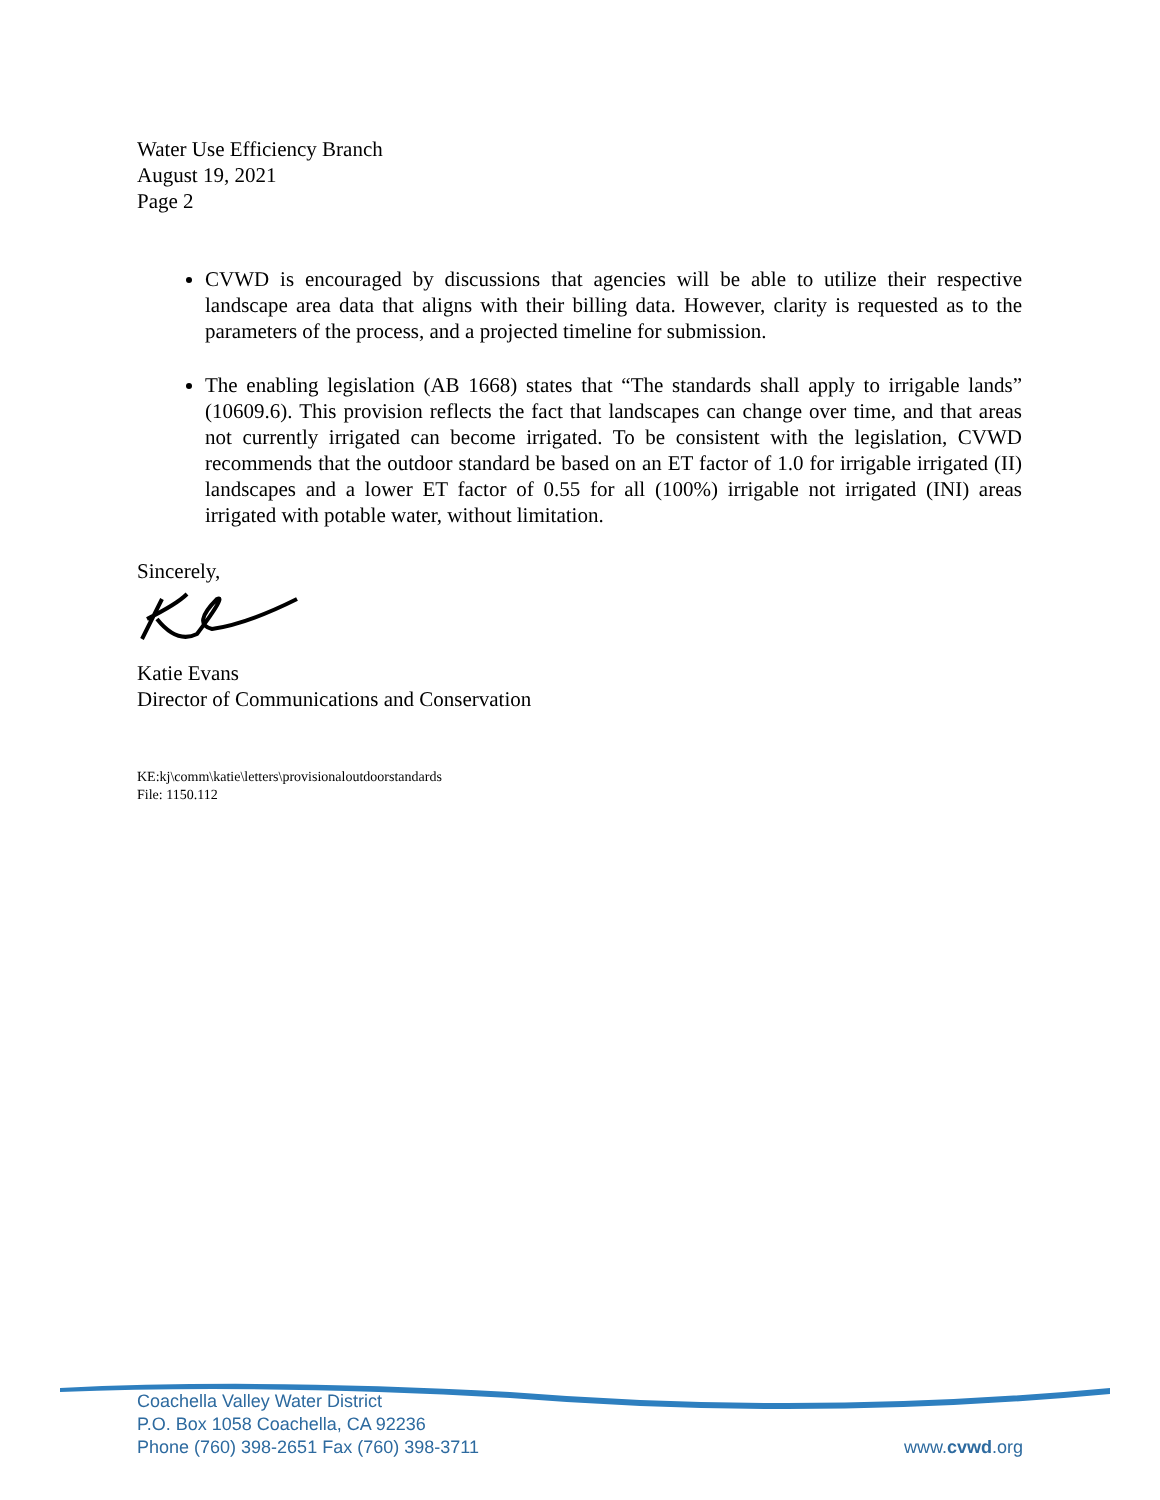Water Use Efficiency Branch
August 19, 2021
Page 2
CVWD is encouraged by discussions that agencies will be able to utilize their respective landscape area data that aligns with their billing data. However, clarity is requested as to the parameters of the process, and a projected timeline for submission.
The enabling legislation (AB 1668) states that “The standards shall apply to irrigable lands” (10609.6). This provision reflects the fact that landscapes can change over time, and that areas not currently irrigated can become irrigated. To be consistent with the legislation, CVWD recommends that the outdoor standard be based on an ET factor of 1.0 for irrigable irrigated (II) landscapes and a lower ET factor of 0.55 for all (100%) irrigable not irrigated (INI) areas irrigated with potable water, without limitation.
Sincerely,
Katie Evans
Director of Communications and Conservation
KE:kj\comm\katie\letters\provisionaloutdoorstandards
File: 1150.112
Coachella Valley Water District
P.O. Box 1058 Coachella, CA 92236
Phone (760) 398-2651 Fax (760) 398-3711
www.cvwd.org